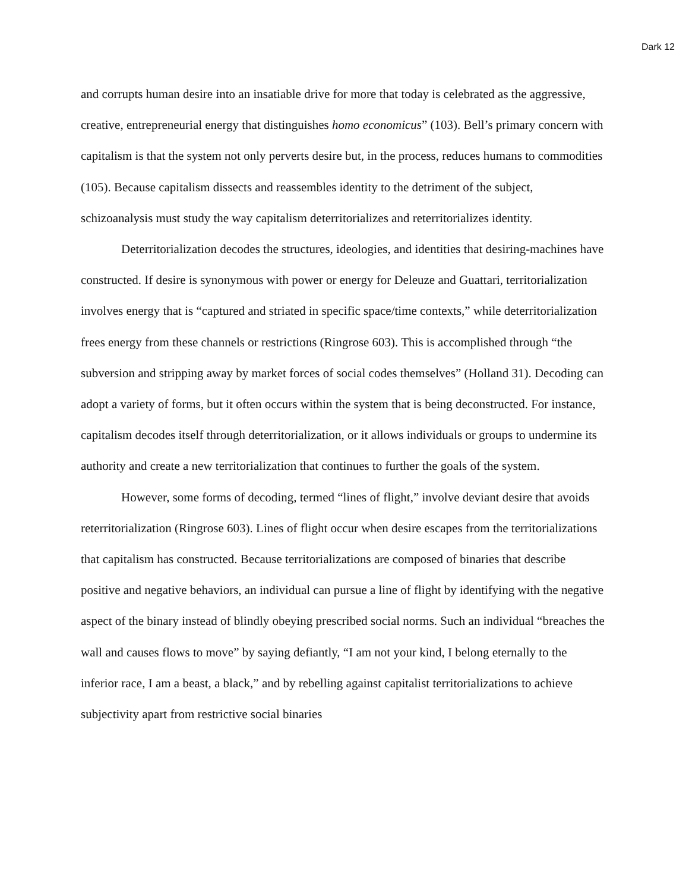Dark 12
and corrupts human desire into an insatiable drive for more that today is celebrated as the aggressive, creative, entrepreneurial energy that distinguishes homo economicus” (103). Bell’s primary concern with capitalism is that the system not only perverts desire but, in the process, reduces humans to commodities (105). Because capitalism dissects and reassembles identity to the detriment of the subject, schizoanalysis must study the way capitalism deterritorializes and reterritorializes identity.
Deterritorialization decodes the structures, ideologies, and identities that desiring-machines have constructed. If desire is synonymous with power or energy for Deleuze and Guattari, territorialization involves energy that is “captured and striated in specific space/time contexts,” while deterritorialization frees energy from these channels or restrictions (Ringrose 603). This is accomplished through “the subversion and stripping away by market forces of social codes themselves” (Holland 31). Decoding can adopt a variety of forms, but it often occurs within the system that is being deconstructed. For instance, capitalism decodes itself through deterritorialization, or it allows individuals or groups to undermine its authority and create a new territorialization that continues to further the goals of the system.
However, some forms of decoding, termed “lines of flight,” involve deviant desire that avoids reterritorialization (Ringrose 603). Lines of flight occur when desire escapes from the territorializations that capitalism has constructed. Because territorializations are composed of binaries that describe positive and negative behaviors, an individual can pursue a line of flight by identifying with the negative aspect of the binary instead of blindly obeying prescribed social norms. Such an individual “breaches the wall and causes flows to move” by saying defiantly, “I am not your kind, I belong eternally to the inferior race, I am a beast, a black,” and by rebelling against capitalist territorializations to achieve subjectivity apart from restrictive social binaries